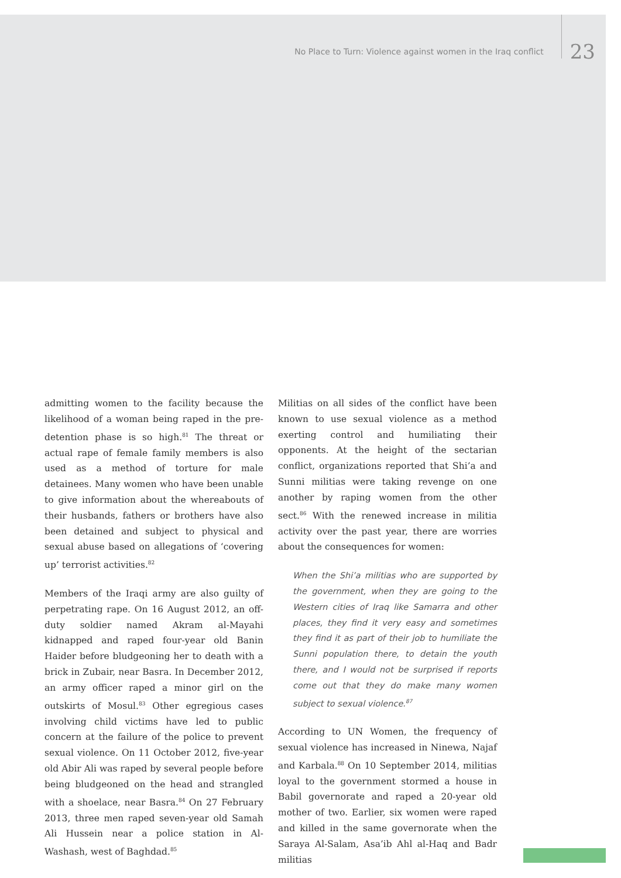No Place to Turn: Violence against women in the Iraq conflict 23
admitting women to the facility because the likelihood of a woman being raped in the pre-detention phase is so high.<sup>81</sup> The threat or actual rape of female family members is also used as a method of torture for male detainees. Many women who have been unable to give information about the whereabouts of their husbands, fathers or brothers have also been detained and subject to physical and sexual abuse based on allegations of ‘covering up’ terrorist activities.<sup>82</sup>
Members of the Iraqi army are also guilty of perpetrating rape. On 16 August 2012, an off-duty soldier named Akram al-Mayahi kidnapped and raped four-year old Banin Haider before bludgeoning her to death with a brick in Zubair, near Basra. In December 2012, an army officer raped a minor girl on the outskirts of Mosul.<sup>83</sup> Other egregious cases involving child victims have led to public concern at the failure of the police to prevent sexual violence. On 11 October 2012, five-year old Abir Ali was raped by several people before being bludgeoned on the head and strangled with a shoelace, near Basra.<sup>84</sup> On 27 February 2013, three men raped seven-year old Samah Ali Hussein near a police station in Al-Washash, west of Baghdad.<sup>85</sup>
Militias on all sides of the conflict have been known to use sexual violence as a method exerting control and humiliating their opponents. At the height of the sectarian conflict, organizations reported that Shi’a and Sunni militias were taking revenge on one another by raping women from the other sect.<sup>86</sup> With the renewed increase in militia activity over the past year, there are worries about the consequences for women:
When the Shi’a militias who are supported by the government, when they are going to the Western cities of Iraq like Samarra and other places, they find it very easy and sometimes they find it as part of their job to humiliate the Sunni population there, to detain the youth there, and I would not be surprised if reports come out that they do make many women subject to sexual violence.<sup>87</sup>
According to UN Women, the frequency of sexual violence has increased in Ninewa, Najaf and Karbala.<sup>88</sup> On 10 September 2014, militias loyal to the government stormed a house in Babil governorate and raped a 20-year old mother of two. Earlier, six women were raped and killed in the same governorate when the Saraya Al-Salam, Asa’ib Ahl al-Haq and Badr militias